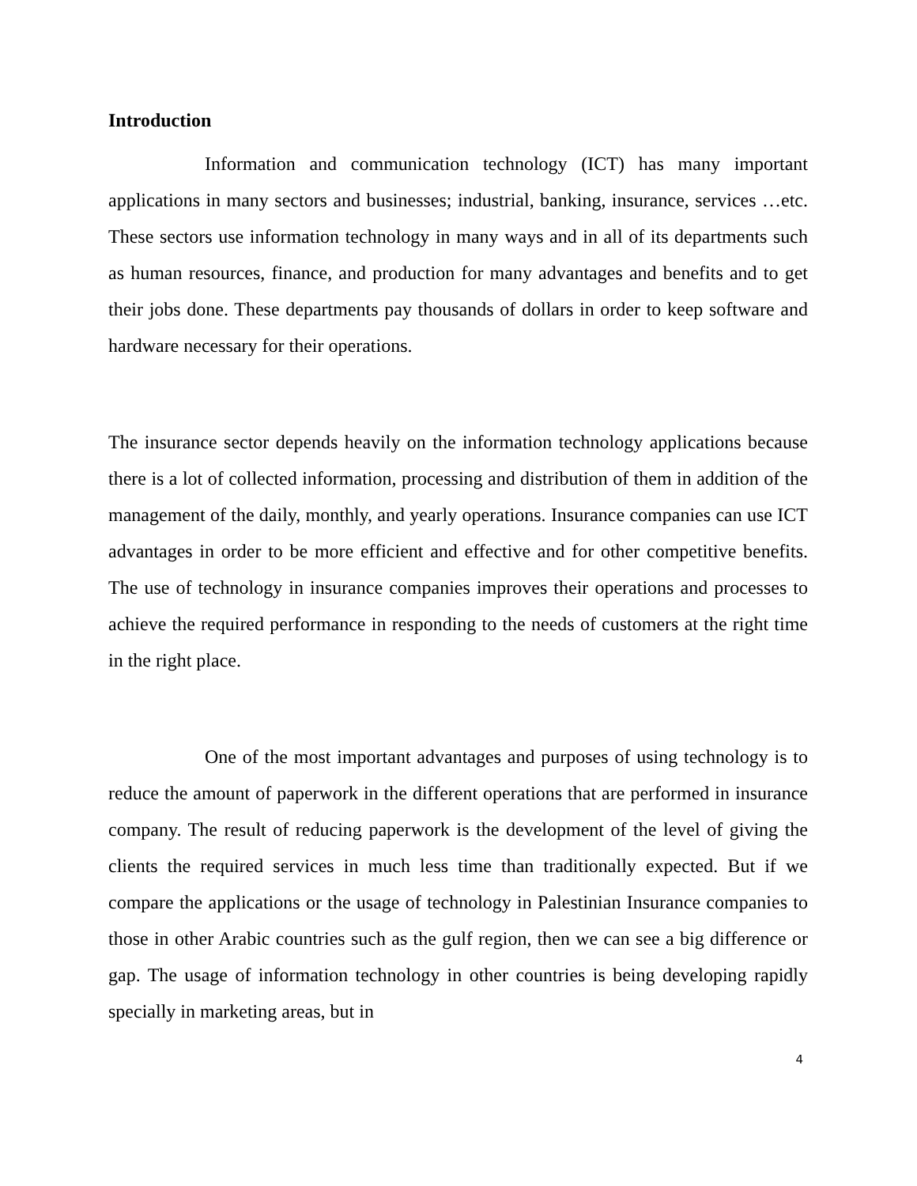Introduction
Information and communication technology (ICT) has many important applications in many sectors and businesses; industrial, banking, insurance, services …etc. These sectors use information technology in many ways and in all of its departments such as human resources, finance, and production for many advantages and benefits and to get their jobs done. These departments pay thousands of dollars in order to keep software and hardware necessary for their operations.
The insurance sector depends heavily on the information technology applications because there is a lot of collected information, processing and distribution of them in addition of the management of the daily, monthly, and yearly operations. Insurance companies can use ICT advantages in order to be more efficient and effective and for other competitive benefits. The use of technology in insurance companies improves their operations and processes to achieve the required performance in responding to the needs of customers at the right time in the right place.
One of the most important advantages and purposes of using technology is to reduce the amount of paperwork in the different operations that are performed in insurance company. The result of reducing paperwork is the development of the level of giving the clients the required services in much less time than traditionally expected. But if we compare the applications or the usage of technology in Palestinian Insurance companies to those in other Arabic countries such as the gulf region, then we can see a big difference or gap. The usage of information technology in other countries is being developing rapidly specially in marketing areas, but in
4